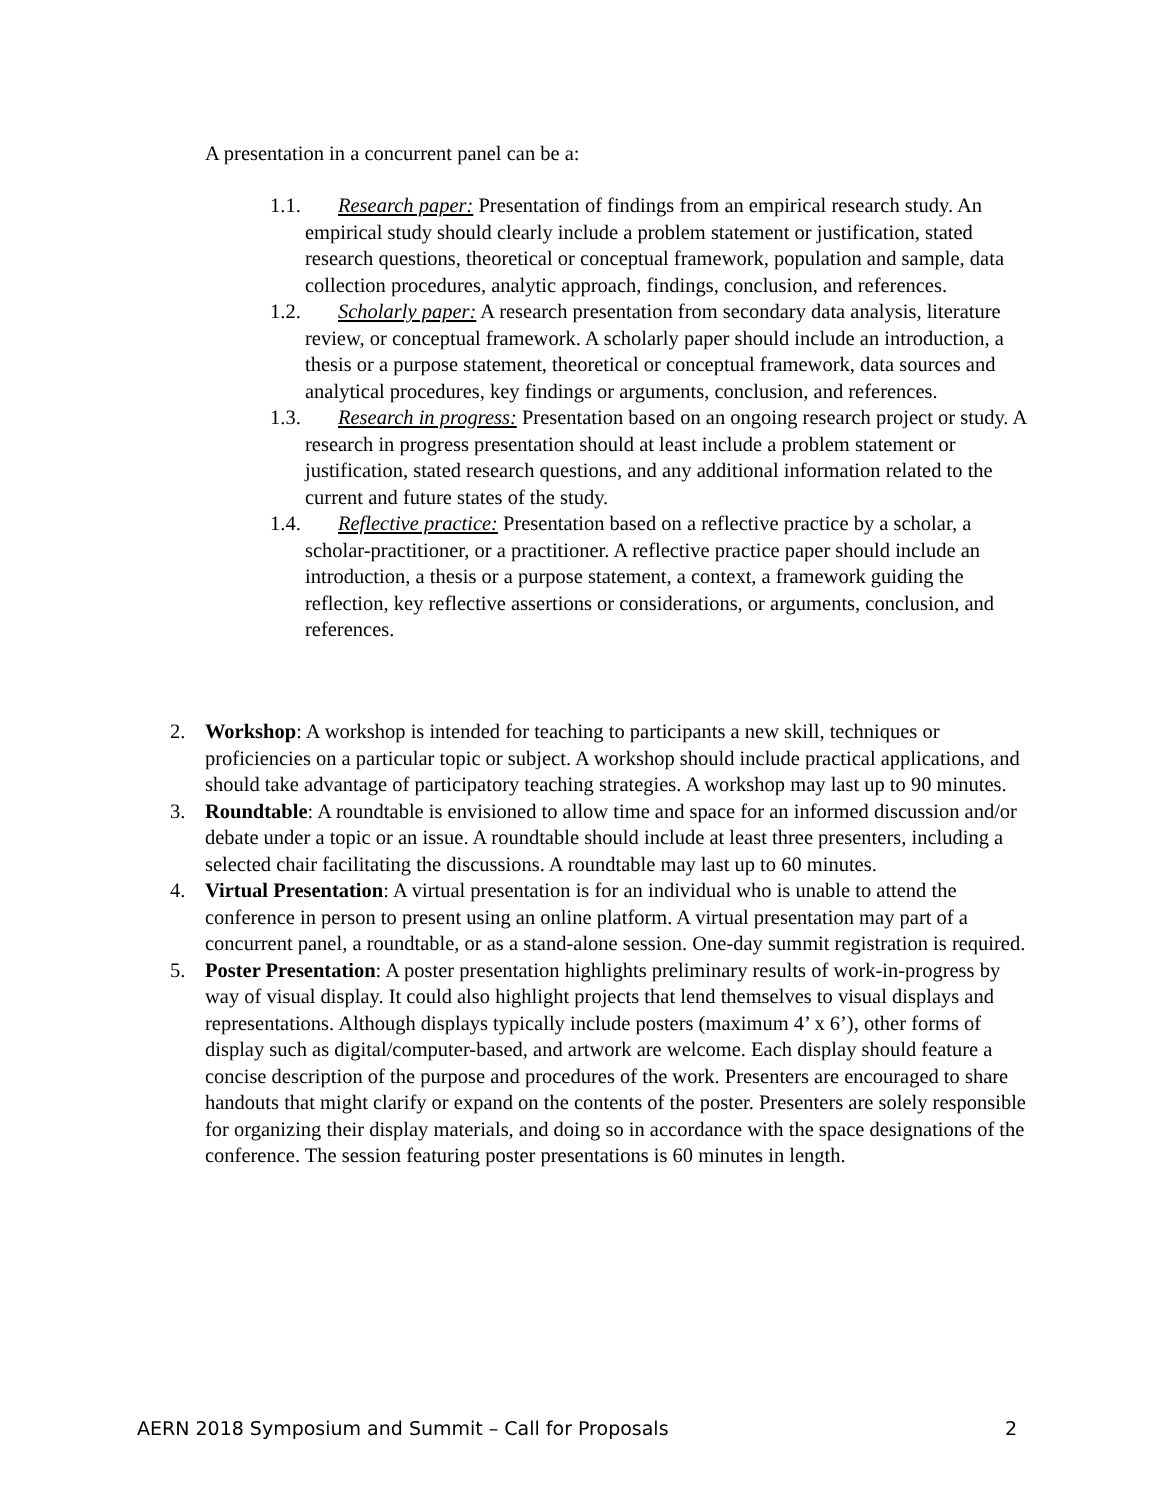A presentation in a concurrent panel can be a:
1.1. Research paper: Presentation of findings from an empirical research study. An empirical study should clearly include a problem statement or justification, stated research questions, theoretical or conceptual framework, population and sample, data collection procedures, analytic approach, findings, conclusion, and references.
1.2. Scholarly paper: A research presentation from secondary data analysis, literature review, or conceptual framework. A scholarly paper should include an introduction, a thesis or a purpose statement, theoretical or conceptual framework, data sources and analytical procedures, key findings or arguments, conclusion, and references.
1.3. Research in progress: Presentation based on an ongoing research project or study. A research in progress presentation should at least include a problem statement or justification, stated research questions, and any additional information related to the current and future states of the study.
1.4. Reflective practice: Presentation based on a reflective practice by a scholar, a scholar-practitioner, or a practitioner. A reflective practice paper should include an introduction, a thesis or a purpose statement, a context, a framework guiding the reflection, key reflective assertions or considerations, or arguments, conclusion, and references.
2. Workshop: A workshop is intended for teaching to participants a new skill, techniques or proficiencies on a particular topic or subject. A workshop should include practical applications, and should take advantage of participatory teaching strategies. A workshop may last up to 90 minutes.
3. Roundtable: A roundtable is envisioned to allow time and space for an informed discussion and/or debate under a topic or an issue. A roundtable should include at least three presenters, including a selected chair facilitating the discussions. A roundtable may last up to 60 minutes.
4. Virtual Presentation: A virtual presentation is for an individual who is unable to attend the conference in person to present using an online platform. A virtual presentation may part of a concurrent panel, a roundtable, or as a stand-alone session. One-day summit registration is required.
5. Poster Presentation: A poster presentation highlights preliminary results of work-in-progress by way of visual display. It could also highlight projects that lend themselves to visual displays and representations. Although displays typically include posters (maximum 4’ x 6’), other forms of display such as digital/computer-based, and artwork are welcome. Each display should feature a concise description of the purpose and procedures of the work. Presenters are encouraged to share handouts that might clarify or expand on the contents of the poster. Presenters are solely responsible for organizing their display materials, and doing so in accordance with the space designations of the conference. The session featuring poster presentations is 60 minutes in length.
AERN 2018 Symposium and Summit – Call for Proposals 2